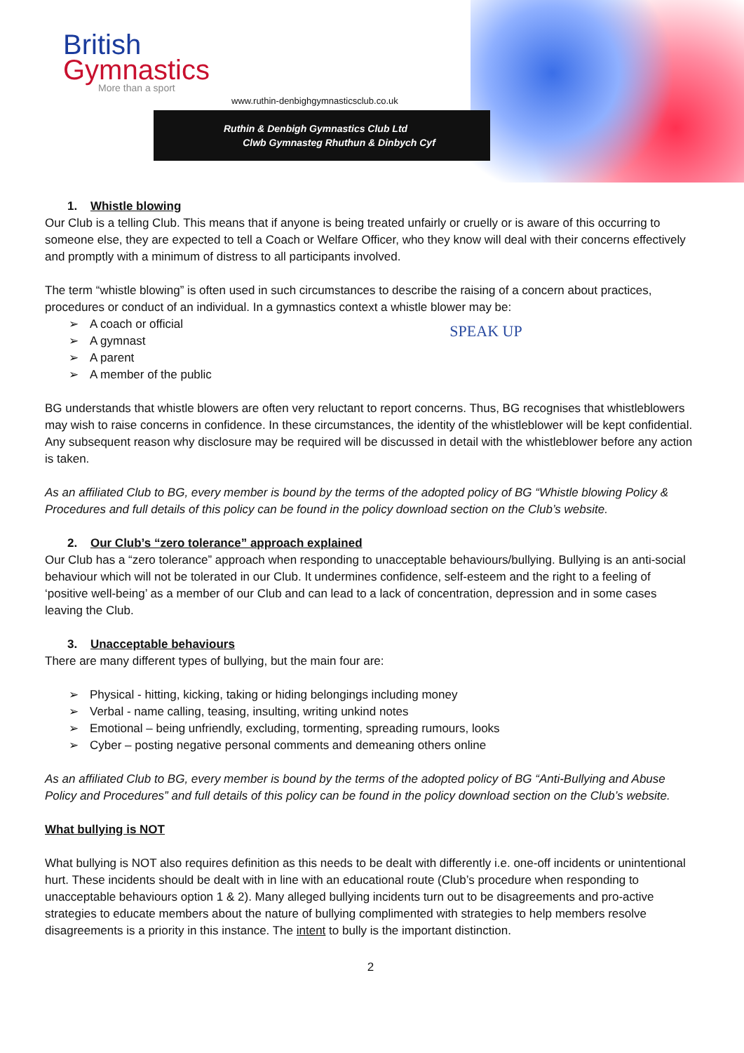British
Gymnastics
More than a sport
www.ruthin-denbighgymnasticsclub.co.uk
Ruthin & Denbigh Gymnastics Club Ltd
Clwb Gymnasteg Rhuthun & Dinbych Cyf
SPEAK UP
1. Whistle blowing
Our Club is a telling Club. This means that if anyone is being treated unfairly or cruelly or is aware of this occurring to someone else, they are expected to tell a Coach or Welfare Officer, who they know will deal with their concerns effectively and promptly with a minimum of distress to all participants involved.
The term “whistle blowing” is often used in such circumstances to describe the raising of a concern about practices, procedures or conduct of an individual. In a gymnastics context a whistle blower may be:
➢ A coach or official
➢ A gymnast
➢ A parent
➢ A member of the public
BG understands that whistle blowers are often very reluctant to report concerns. Thus, BG recognises that whistleblowers may wish to raise concerns in confidence. In these circumstances, the identity of the whistleblower will be kept confidential. Any subsequent reason why disclosure may be required will be discussed in detail with the whistleblower before any action is taken.
As an affiliated Club to BG, every member is bound by the terms of the adopted policy of BG “Whistle blowing Policy & Procedures and full details of this policy can be found in the policy download section on the Club’s website.
2. Our Club’s “zero tolerance” approach explained
Our Club has a “zero tolerance” approach when responding to unacceptable behaviours/bullying. Bullying is an anti-social behaviour which will not be tolerated in our Club. It undermines confidence, self-esteem and the right to a feeling of ‘positive well-being’ as a member of our Club and can lead to a lack of concentration, depression and in some cases leaving the Club.
3. Unacceptable behaviours
There are many different types of bullying, but the main four are:
➢ Physical - hitting, kicking, taking or hiding belongings including money
➢ Verbal - name calling, teasing, insulting, writing unkind notes
➢ Emotional – being unfriendly, excluding, tormenting, spreading rumours, looks
➢ Cyber – posting negative personal comments and demeaning others online
As an affiliated Club to BG, every member is bound by the terms of the adopted policy of BG “Anti-Bullying and Abuse Policy and Procedures” and full details of this policy can be found in the policy download section on the Club’s website.
What bullying is NOT
What bullying is NOT also requires definition as this needs to be dealt with differently i.e. one-off incidents or unintentional hurt. These incidents should be dealt with in line with an educational route (Club’s procedure when responding to unacceptable behaviours option 1 & 2). Many alleged bullying incidents turn out to be disagreements and pro-active strategies to educate members about the nature of bullying complimented with strategies to help members resolve disagreements is a priority in this instance. The intent to bully is the important distinction.
2